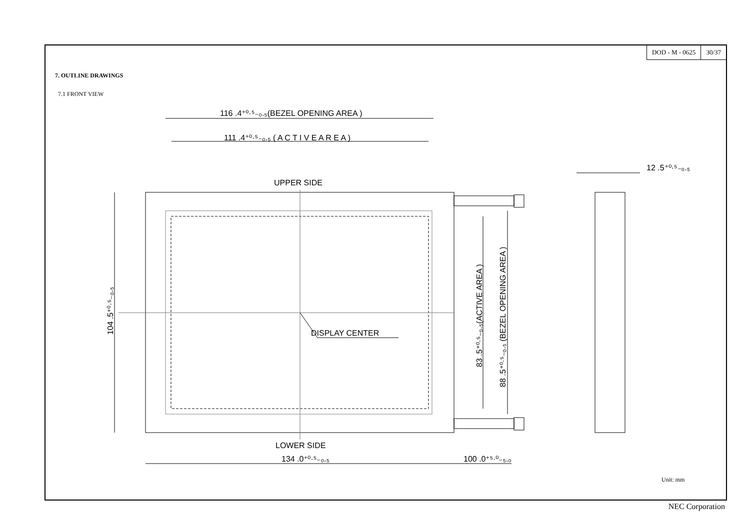DOD - M - 0625 30/37
7. OUTLINE DRAWINGS
7.1 FRONT VIEW
Unit: mm
116 .4⁺⁰·⁵₋₀.₅(BEZEL OPENING AREA )
111 .4⁺⁰·⁵₋₀.₅ ( A C T I V E A R E A )
UPPER SIDE
DISPLAY CENTER
LOWER SIDE
134 .0⁺⁰·⁵₋₀.₅
100 .0⁺⁵·⁰₋₅.₀
12 .5⁺⁰·⁵₋₀.₅
104 .5⁺⁰·⁵₋₀.₅
83 .5⁺⁰·⁵₋₀.₅(ACTIVE AREA )
88 .5⁺⁰·⁵₋₀.₅ (BEZEL OPENING AREA )
NEC Corporation